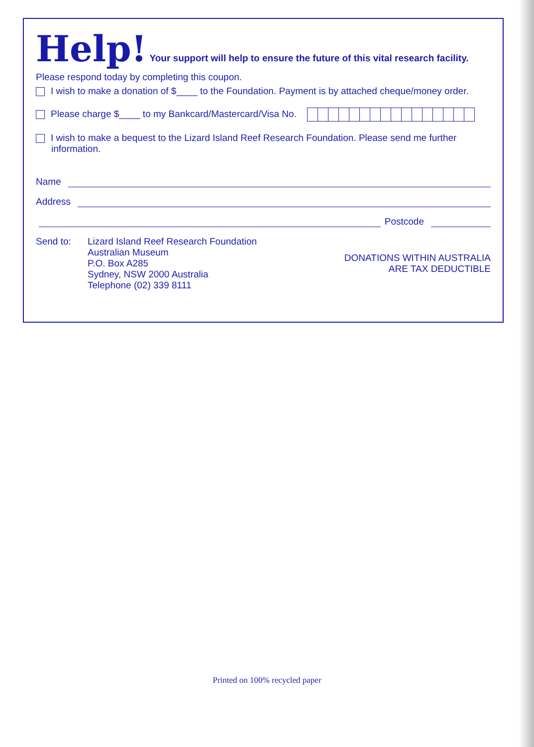Help! Your support will help to ensure the future of this vital research facility.
Please respond today by completing this coupon.
I wish to make a donation of $____ to the Foundation. Payment is by attached cheque/money order.
Please charge $____ to my Bankcard/Mastercard/Visa No.
I wish to make a bequest to the Lizard Island Reef Research Foundation. Please send me further information.
Name
Address
Postcode
Send to: Lizard Island Reef Research Foundation
Australian Museum
P.O. Box A285
Sydney, NSW 2000 Australia
Telephone (02) 339 8111
DONATIONS WITHIN AUSTRALIA
ARE TAX DEDUCTIBLE
Printed on 100% recycled paper